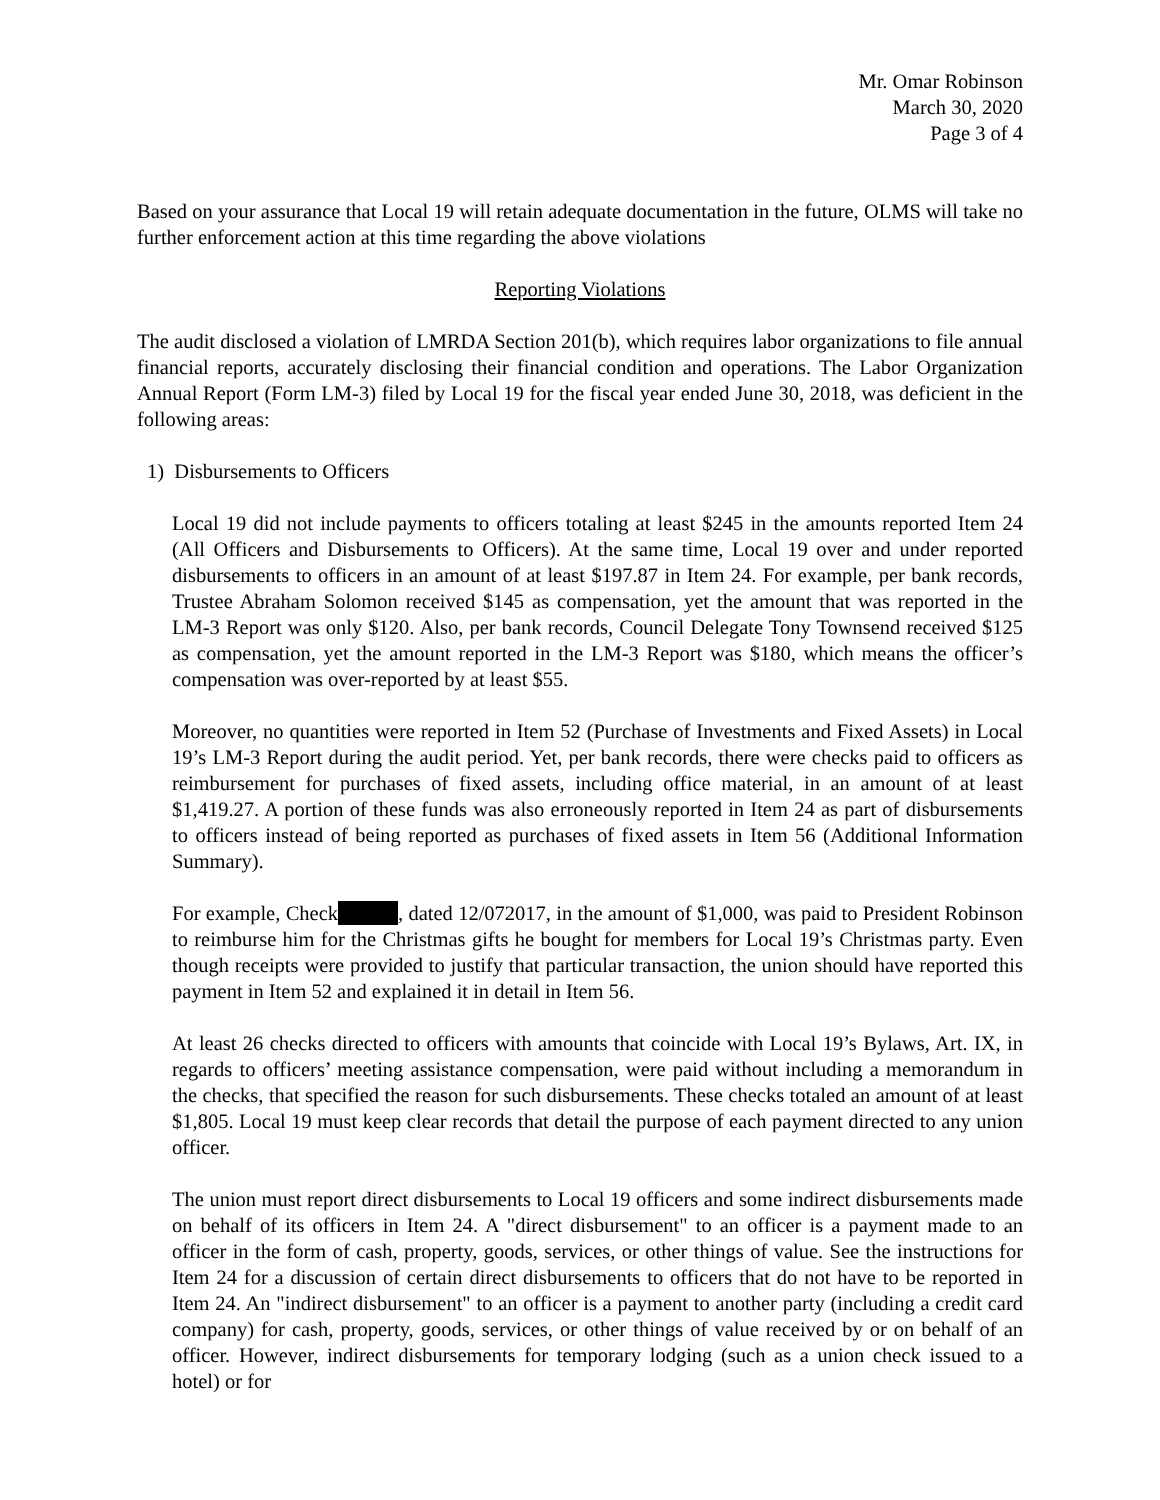Mr. Omar Robinson
March 30, 2020
Page 3 of 4
Based on your assurance that Local 19 will retain adequate documentation in the future, OLMS will take no further enforcement action at this time regarding the above violations
Reporting Violations
The audit disclosed a violation of LMRDA Section 201(b), which requires labor organizations to file annual financial reports, accurately disclosing their financial condition and operations. The Labor Organization Annual Report (Form LM-3) filed by Local 19 for the fiscal year ended June 30, 2018, was deficient in the following areas:
1) Disbursements to Officers
Local 19 did not include payments to officers totaling at least $245 in the amounts reported Item 24 (All Officers and Disbursements to Officers). At the same time, Local 19 over and under reported disbursements to officers in an amount of at least $197.87 in Item 24. For example, per bank records, Trustee Abraham Solomon received $145 as compensation, yet the amount that was reported in the LM-3 Report was only $120. Also, per bank records, Council Delegate Tony Townsend received $125 as compensation, yet the amount reported in the LM-3 Report was $180, which means the officer’s compensation was over-reported by at least $55.
Moreover, no quantities were reported in Item 52 (Purchase of Investments and Fixed Assets) in Local 19’s LM-3 Report during the audit period. Yet, per bank records, there were checks paid to officers as reimbursement for purchases of fixed assets, including office material, in an amount of at least $1,419.27. A portion of these funds was also erroneously reported in Item 24 as part of disbursements to officers instead of being reported as purchases of fixed assets in Item 56 (Additional Information Summary).
For example, Check , dated 12/072017, in the amount of $1,000, was paid to President Robinson to reimburse him for the Christmas gifts he bought for members for Local 19’s Christmas party. Even though receipts were provided to justify that particular transaction, the union should have reported this payment in Item 52 and explained it in detail in Item 56.
At least 26 checks directed to officers with amounts that coincide with Local 19’s Bylaws, Art. IX, in regards to officers’ meeting assistance compensation, were paid without including a memorandum in the checks, that specified the reason for such disbursements. These checks totaled an amount of at least $1,805. Local 19 must keep clear records that detail the purpose of each payment directed to any union officer.
The union must report direct disbursements to Local 19 officers and some indirect disbursements made on behalf of its officers in Item 24. A "direct disbursement" to an officer is a payment made to an officer in the form of cash, property, goods, services, or other things of value. See the instructions for Item 24 for a discussion of certain direct disbursements to officers that do not have to be reported in Item 24. An "indirect disbursement" to an officer is a payment to another party (including a credit card company) for cash, property, goods, services, or other things of value received by or on behalf of an officer. However, indirect disbursements for temporary lodging (such as a union check issued to a hotel) or for